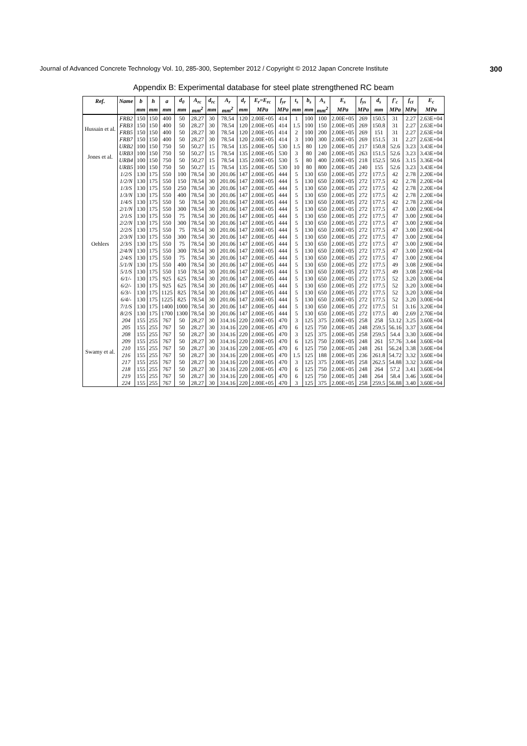Journal of Advanced Concrete Technology Vol. 10, 285-300, September 2012 / Copyright © 2012 Japan Concrete Institute 300
Appendix B: Experimental database for steel plate strengthened RC beam
| Ref. | Name | b | h | a | d<sub>0</sub> | A<sub>rc</sub> | d<sub>rc</sub> | A<sub>r</sub> | d<sub>r</sub> | E<sub>r</sub>=E<sub>rc</sub> | f<sub>yr</sub> | t<sub>s</sub> | b<sub>s</sub> | A<sub>s</sub> | E<sub>s</sub> | f<sub>ys</sub> | d<sub>s</sub> | f'<sub>c</sub> | f<sub>ct</sub> | E<sub>c</sub> |
| --- | --- | --- | --- | --- | --- | --- | --- | --- | --- | --- | --- | --- | --- | --- | --- | --- | --- | --- | --- | --- |
| | | mm | mm | mm | mm | mm<sup>2</sup> | mm | mm<sup>2</sup> | mm | MPa | MPa | mm | mm | mm<sup>2</sup> | MPa | MPa | mm | MPa | MPa | MPa |
| Hussain et al. | FRB2 | 150 | 150 | 400 | 50 | 28.27 | 30 | 78.54 | 120 | 2.00E+05 | 414 | 1 | 100 | 100 | 2.00E+05 | 269 | 150.5 | 31 | 2.27 | 2.63E+04 |
| | FRB3 | 150 | 150 | 400 | 50 | 28.27 | 30 | 78.54 | 120 | 2.00E+05 | 414 | 1.5 | 100 | 150 | 2.00E+05 | 269 | 150.8 | 31 | 2.27 | 2.63E+04 |
| | FRB5 | 150 | 150 | 400 | 50 | 28.27 | 30 | 78.54 | 120 | 2.00E+05 | 414 | 2 | 100 | 200 | 2.00E+05 | 269 | 151 | 31 | 2.27 | 2.63E+04 |
| | FRB7 | 150 | 150 | 400 | 50 | 28.27 | 30 | 78.54 | 120 | 2.00E+05 | 414 | 3 | 100 | 300 | 2.00E+05 | 269 | 151.5 | 31 | 2.27 | 2.63E+04 |
| Jones et al. | URB2 | 100 | 150 | 750 | 50 | 50.27 | 15 | 78.54 | 135 | 2.00E+05 | 530 | 1.5 | 80 | 120 | 2.00E+05 | 217 | 150.8 | 52.6 | 3.23 | 3.43E+04 |
| | URB3 | 100 | 150 | 750 | 50 | 50.27 | 15 | 78.54 | 135 | 2.00E+05 | 530 | 3 | 80 | 240 | 2.00E+05 | 263 | 151.5 | 52.6 | 3.23 | 3.43E+04 |
| | URB4 | 100 | 150 | 750 | 50 | 50.27 | 15 | 78.54 | 135 | 2.00E+05 | 530 | 5 | 80 | 400 | 2.00E+05 | 218 | 152.5 | 50.6 | 3.15 | 3.36E+04 |
| | URB5 | 100 | 150 | 750 | 50 | 50.27 | 15 | 78.54 | 135 | 2.00E+05 | 530 | 10 | 80 | 800 | 2.00E+05 | 240 | 155 | 52.6 | 3.23 | 3.43E+04 |
| Oehlers | 1/2/S | 130 | 175 | 550 | 100 | 78.54 | 30 | 201.06 | 147 | 2.00E+05 | 444 | 5 | 130 | 650 | 2.00E+05 | 272 | 177.5 | 42 | 2.78 | 2.20E+04 |
| | 1/2/N | 130 | 175 | 550 | 150 | 78.54 | 30 | 201.06 | 147 | 2.00E+05 | 444 | 5 | 130 | 650 | 2.00E+05 | 272 | 177.5 | 42 | 2.78 | 2.20E+04 |
| | 1/3/S | 130 | 175 | 550 | 250 | 78.54 | 30 | 201.06 | 147 | 2.00E+05 | 444 | 5 | 130 | 650 | 2.00E+05 | 272 | 177.5 | 42 | 2.78 | 2.20E+04 |
| | 1/3/N | 130 | 175 | 550 | 400 | 78.54 | 30 | 201.06 | 147 | 2.00E+05 | 444 | 5 | 130 | 650 | 2.00E+05 | 272 | 177.5 | 42 | 2.78 | 2.20E+04 |
| | 1/4/S | 130 | 175 | 550 | 50 | 78.54 | 30 | 201.06 | 147 | 2.00E+05 | 444 | 5 | 130 | 650 | 2.00E+05 | 272 | 177.5 | 42 | 2.78 | 2.20E+04 |
| | 2/1/N | 130 | 175 | 550 | 300 | 78.54 | 30 | 201.06 | 147 | 2.00E+05 | 444 | 5 | 130 | 650 | 2.00E+05 | 272 | 177.5 | 47 | 3.00 | 2.90E+04 |
| | 2/1/S | 130 | 175 | 550 | 75 | 78.54 | 30 | 201.06 | 147 | 2.00E+05 | 444 | 5 | 130 | 650 | 2.00E+05 | 272 | 177.5 | 47 | 3.00 | 2.90E+04 |
| | 2/2/N | 130 | 175 | 550 | 300 | 78.54 | 30 | 201.06 | 147 | 2.00E+05 | 444 | 5 | 130 | 650 | 2.00E+05 | 272 | 177.5 | 47 | 3.00 | 2.90E+04 |
| | 2/2/S | 130 | 175 | 550 | 75 | 78.54 | 30 | 201.06 | 147 | 2.00E+05 | 444 | 5 | 130 | 650 | 2.00E+05 | 272 | 177.5 | 47 | 3.00 | 2.90E+04 |
| | 2/3/N | 130 | 175 | 550 | 300 | 78.54 | 30 | 201.06 | 147 | 2.00E+05 | 444 | 5 | 130 | 650 | 2.00E+05 | 272 | 177.5 | 47 | 3.00 | 2.90E+04 |
| | 2/3/S | 130 | 175 | 550 | 75 | 78.54 | 30 | 201.06 | 147 | 2.00E+05 | 444 | 5 | 130 | 650 | 2.00E+05 | 272 | 177.5 | 47 | 3.00 | 2.90E+04 |
| | 2/4/N | 130 | 175 | 550 | 300 | 78.54 | 30 | 201.06 | 147 | 2.00E+05 | 444 | 5 | 130 | 650 | 2.00E+05 | 272 | 177.5 | 47 | 3.00 | 2.90E+04 |
| | 2/4/S | 130 | 175 | 550 | 75 | 78.54 | 30 | 201.06 | 147 | 2.00E+05 | 444 | 5 | 130 | 650 | 2.00E+05 | 272 | 177.5 | 47 | 3.00 | 2.90E+04 |
| | 5/1/N | 130 | 175 | 550 | 400 | 78.54 | 30 | 201.06 | 147 | 2.00E+05 | 444 | 5 | 130 | 650 | 2.00E+05 | 272 | 177.5 | 49 | 3.08 | 2.90E+04 |
| | 5/1/S | 130 | 175 | 550 | 150 | 78.54 | 30 | 201.06 | 147 | 2.00E+05 | 444 | 5 | 130 | 650 | 2.00E+05 | 272 | 177.5 | 49 | 3.08 | 2.90E+04 |
| | 6/1/- | 130 | 175 | 925 | 625 | 78.54 | 30 | 201.06 | 147 | 2.00E+05 | 444 | 5 | 130 | 650 | 2.00E+05 | 272 | 177.5 | 52 | 3.20 | 3.00E+04 |
| | 6/2/- | 130 | 175 | 925 | 625 | 78.54 | 30 | 201.06 | 147 | 2.00E+05 | 444 | 5 | 130 | 650 | 2.00E+05 | 272 | 177.5 | 52 | 3.20 | 3.00E+04 |
| | 6/3/- | 130 | 175 | 1125 | 825 | 78.54 | 30 | 201.06 | 147 | 2.00E+05 | 444 | 5 | 130 | 650 | 2.00E+05 | 272 | 177.5 | 52 | 3.20 | 3.00E+04 |
| | 6/4/- | 130 | 175 | 1225 | 825 | 78.54 | 30 | 201.06 | 147 | 2.00E+05 | 444 | 5 | 130 | 650 | 2.00E+05 | 272 | 177.5 | 52 | 3.20 | 3.00E+04 |
| | 7/1/S | 130 | 175 | 1400 | 1000 | 78.54 | 30 | 201.06 | 147 | 2.00E+05 | 444 | 5 | 130 | 650 | 2.00E+05 | 272 | 177.5 | 51 | 3.16 | 3.20E+04 |
| | 8/2/S | 130 | 175 | 1700 | 1300 | 78.54 | 30 | 201.06 | 147 | 2.00E+05 | 444 | 5 | 130 | 650 | 2.00E+05 | 272 | 177.5 | 40 | 2.69 | 2.70E+04 |
| Swamy et al. | 204 | 155 | 255 | 767 | 50 | 28.27 | 30 | 314.16 | 220 | 2.00E+05 | 470 | 3 | 125 | 375 | 2.00E+05 | 258 | 258 | 53.12 | 3.25 | 3.60E+04 |
| | 205 | 155 | 255 | 767 | 50 | 28.27 | 30 | 314.16 | 220 | 2.00E+05 | 470 | 6 | 125 | 750 | 2.00E+05 | 248 | 259.5 | 56.16 | 3.37 | 3.60E+04 |
| | 208 | 155 | 255 | 767 | 50 | 28.27 | 30 | 314.16 | 220 | 2.00E+05 | 470 | 3 | 125 | 375 | 2.00E+05 | 258 | 259.5 | 54.4 | 3.30 | 3.60E+04 |
| | 209 | 155 | 255 | 767 | 50 | 28.27 | 30 | 314.16 | 220 | 2.00E+05 | 470 | 6 | 125 | 750 | 2.00E+05 | 248 | 261 | 57.76 | 3.44 | 3.60E+04 |
| | 210 | 155 | 255 | 767 | 50 | 28.27 | 30 | 314.16 | 220 | 2.00E+05 | 470 | 6 | 125 | 750 | 2.00E+05 | 248 | 261 | 56.24 | 3.38 | 3.60E+04 |
| | 216 | 155 | 255 | 767 | 50 | 28.27 | 30 | 314.16 | 220 | 2.00E+05 | 470 | 1.5 | 125 | 188 | 2.00E+05 | 236 | 261.8 | 54.72 | 3.32 | 3.60E+04 |
| | 217 | 155 | 255 | 767 | 50 | 28.27 | 30 | 314.16 | 220 | 2.00E+05 | 470 | 3 | 125 | 375 | 2.00E+05 | 258 | 262.5 | 54.88 | 3.32 | 3.60E+04 |
| | 218 | 155 | 255 | 767 | 50 | 28.27 | 30 | 314.16 | 220 | 2.00E+05 | 470 | 6 | 125 | 750 | 2.00E+05 | 248 | 264 | 57.2 | 3.41 | 3.60E+04 |
| | 219 | 155 | 255 | 767 | 50 | 28.27 | 30 | 314.16 | 220 | 2.00E+05 | 470 | 6 | 125 | 750 | 2.00E+05 | 248 | 264 | 58.4 | 3.46 | 3.60E+04 |
| | 224 | 155 | 255 | 767 | 50 | 28.27 | 30 | 314.16 | 220 | 2.00E+05 | 470 | 3 | 125 | 375 | 2.00E+05 | 258 | 259.5 | 56.88 | 3.40 | 3.60E+04 |